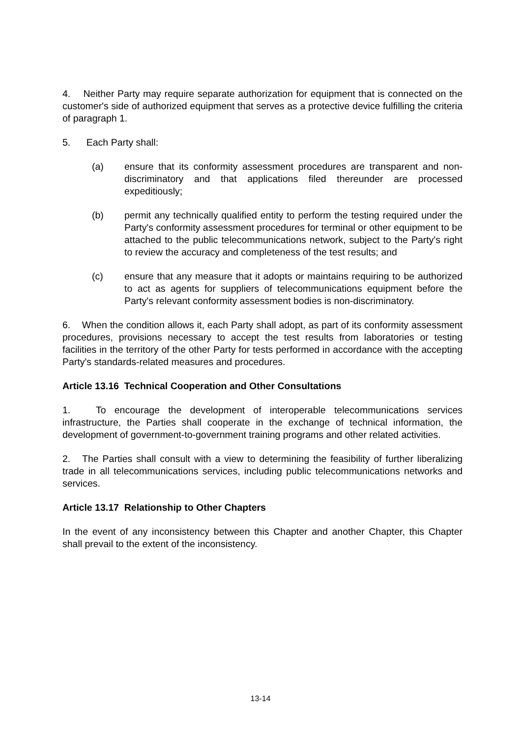4. Neither Party may require separate authorization for equipment that is connected on the customer's side of authorized equipment that serves as a protective device fulfilling the criteria of paragraph 1.
5. Each Party shall:
(a) ensure that its conformity assessment procedures are transparent and non-discriminatory and that applications filed thereunder are processed expeditiously;
(b) permit any technically qualified entity to perform the testing required under the Party's conformity assessment procedures for terminal or other equipment to be attached to the public telecommunications network, subject to the Party's right to review the accuracy and completeness of the test results; and
(c) ensure that any measure that it adopts or maintains requiring to be authorized to act as agents for suppliers of telecommunications equipment before the Party's relevant conformity assessment bodies is non-discriminatory.
6. When the condition allows it, each Party shall adopt, as part of its conformity assessment procedures, provisions necessary to accept the test results from laboratories or testing facilities in the territory of the other Party for tests performed in accordance with the accepting Party's standards-related measures and procedures.
Article 13.16 Technical Cooperation and Other Consultations
1. To encourage the development of interoperable telecommunications services infrastructure, the Parties shall cooperate in the exchange of technical information, the development of government-to-government training programs and other related activities.
2. The Parties shall consult with a view to determining the feasibility of further liberalizing trade in all telecommunications services, including public telecommunications networks and services.
Article 13.17 Relationship to Other Chapters
In the event of any inconsistency between this Chapter and another Chapter, this Chapter shall prevail to the extent of the inconsistency.
13-14